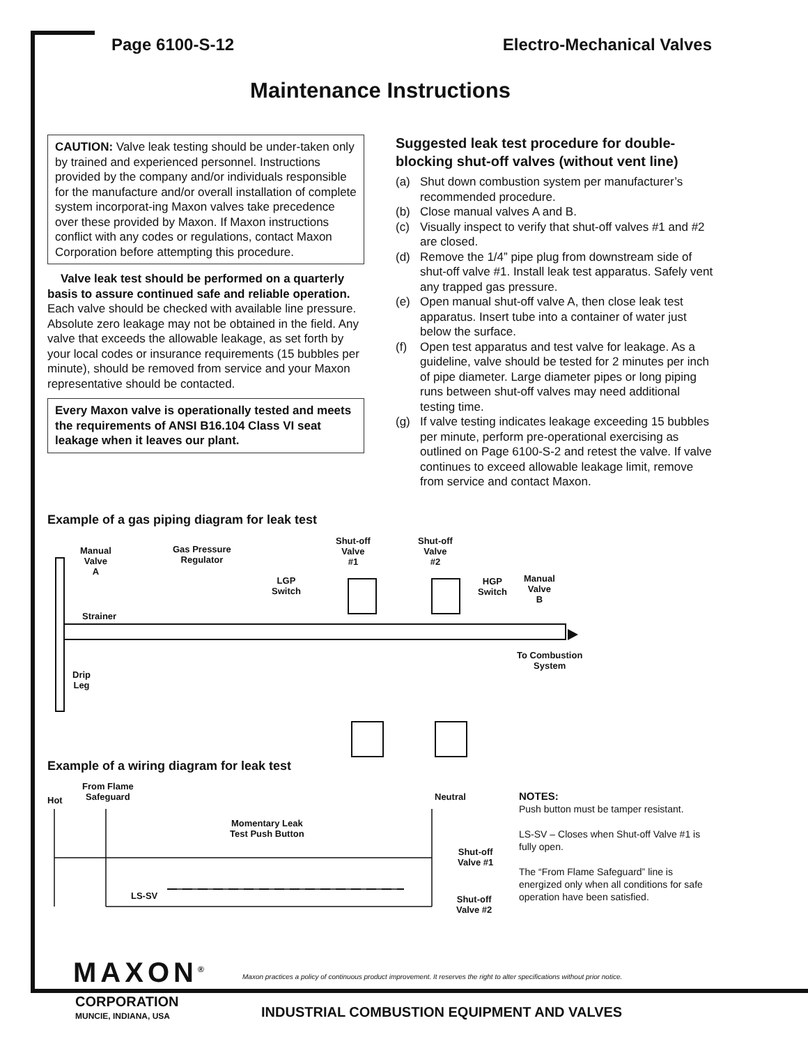Page 6100-S-12 Electro-Mechanical Valves
Maintenance Instructions
CAUTION: Valve leak testing should be under-taken only by trained and experienced personnel. Instructions provided by the company and/or individuals responsible for the manufacture and/or overall installation of complete system incorporat-ing Maxon valves take precedence over these provided by Maxon. If Maxon instructions conflict with any codes or regulations, contact Maxon Corporation before attempting this procedure.
Valve leak test should be performed on a quarterly basis to assure continued safe and reliable operation. Each valve should be checked with available line pressure. Absolute zero leakage may not be obtained in the field. Any valve that exceeds the allowable leakage, as set forth by your local codes or insurance requirements (15 bubbles per minute), should be removed from service and your Maxon representative should be contacted.
Every Maxon valve is operationally tested and meets the requirements of ANSI B16.104 Class VI seat leakage when it leaves our plant.
Suggested leak test procedure for double-blocking shut-off valves (without vent line)
(a) Shut down combustion system per manufacturer’s recommended procedure.
(b) Close manual valves A and B.
(c) Visually inspect to verify that shut-off valves #1 and #2 are closed.
(d) Remove the 1/4” pipe plug from downstream side of shut-off valve #1. Install leak test apparatus. Safely vent any trapped gas pressure.
(e) Open manual shut-off valve A, then close leak test apparatus. Insert tube into a container of water just below the surface.
(f) Open test apparatus and test valve for leakage. As a guideline, valve should be tested for 2 minutes per inch of pipe diameter. Large diameter pipes or long piping runs between shut-off valves may need additional testing time.
(g) If valve testing indicates leakage exceeding 15 bubbles per minute, perform pre-operational exercising as outlined on Page 6100-S-2 and retest the valve. If valve continues to exceed allowable leakage limit, remove from service and contact Maxon.
Example of a gas piping diagram for leak test
Manual
Valve
A
Gas Pressure
Regulator
Shut-off
Valve
#1
Shut-off
Valve
#2
LGP
Switch
HGP
Switch
Manual
Valve
B
Strainer
To Combustion
System
Drip
Leg
Example of a wiring diagram for leak test
Hot
From Flame
Safeguard
Neutral
Momentary Leak
Test Push Button
Shut-off
Valve #1
LS-SV
Shut-off
Valve #2
NOTES:
Push button must be tamper resistant.
LS-SV – Closes when Shut-off Valve #1 is fully open.
The “From Flame Safeguard” line is energized only when all conditions for safe operation have been satisfied.
MAXON<sup>®</sup>
CORPORATION
MUNCIE, INDIANA, USA
Maxon practices a policy of continuous product improvement. It reserves the right to alter specifications without prior notice.
INDUSTRIAL COMBUSTION EQUIPMENT AND VALVES